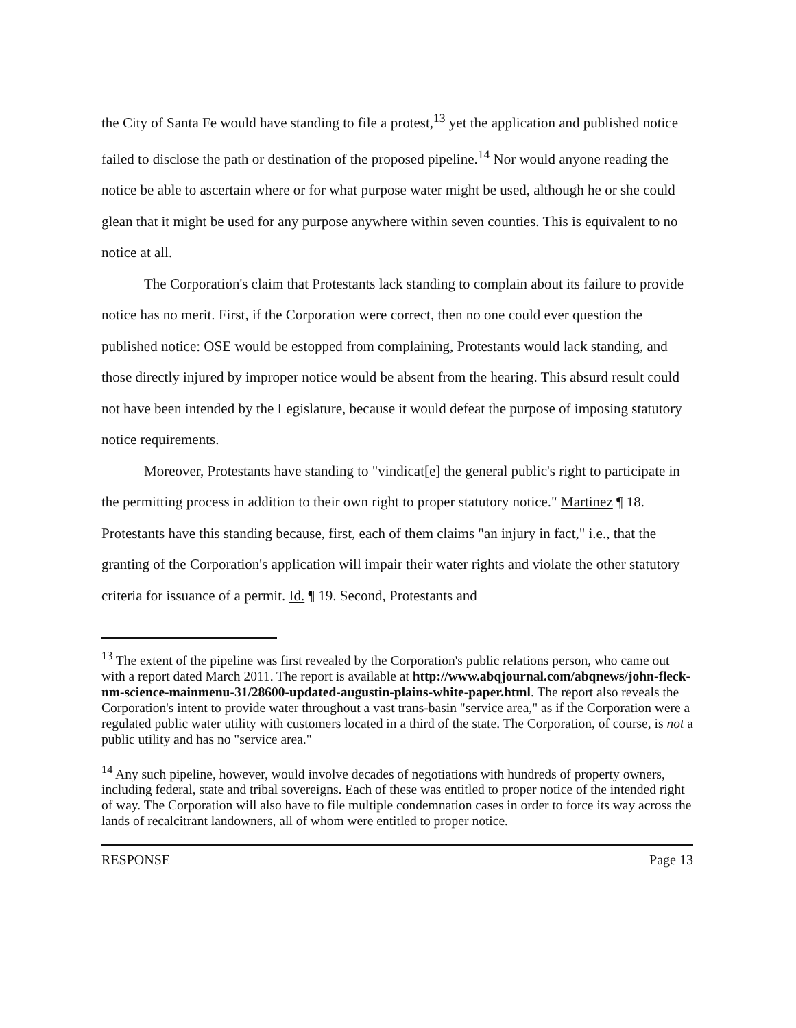the City of Santa Fe would have standing to file a protest,<sup>13</sup> yet the application and published notice failed to disclose the path or destination of the proposed pipeline.<sup>14</sup> Nor would anyone reading the notice be able to ascertain where or for what purpose water might be used, although he or she could glean that it might be used for any purpose anywhere within seven counties. This is equivalent to no notice at all.
The Corporation's claim that Protestants lack standing to complain about its failure to provide notice has no merit. First, if the Corporation were correct, then no one could ever question the published notice: OSE would be estopped from complaining, Protestants would lack standing, and those directly injured by improper notice would be absent from the hearing. This absurd result could not have been intended by the Legislature, because it would defeat the purpose of imposing statutory notice requirements.
Moreover, Protestants have standing to "vindicat[e] the general public's right to participate in the permitting process in addition to their own right to proper statutory notice." Martinez ¶ 18. Protestants have this standing because, first, each of them claims "an injury in fact," i.e., that the granting of the Corporation's application will impair their water rights and violate the other statutory criteria for issuance of a permit. Id. ¶ 19. Second, Protestants and
<sup>13</sup> The extent of the pipeline was first revealed by the Corporation's public relations person, who came out with a report dated March 2011. The report is available at http://www.abqjournal.com/abqnews/john-fleck-nm-science-mainmenu-31/28600-updated-augustin-plains-white-paper.html. The report also reveals the Corporation's intent to provide water throughout a vast trans-basin "service area," as if the Corporation were a regulated public water utility with customers located in a third of the state. The Corporation, of course, is not a public utility and has no "service area."
<sup>14</sup> Any such pipeline, however, would involve decades of negotiations with hundreds of property owners, including federal, state and tribal sovereigns. Each of these was entitled to proper notice of the intended right of way. The Corporation will also have to file multiple condemnation cases in order to force its way across the lands of recalcitrant landowners, all of whom were entitled to proper notice.
RESPONSE Page 13